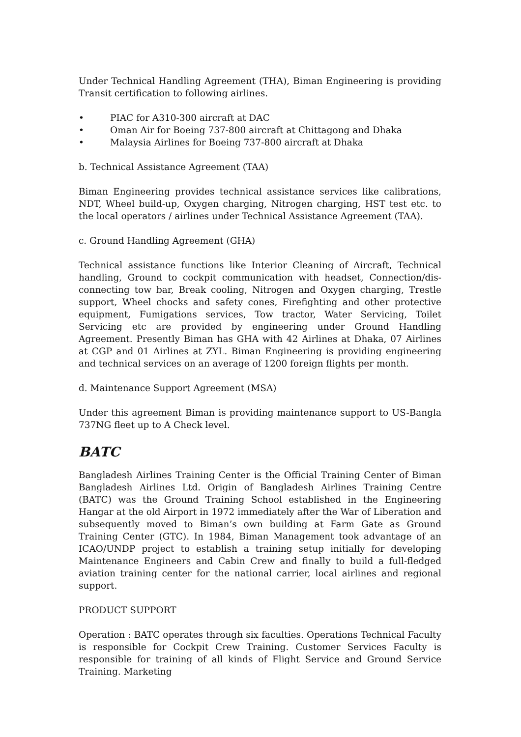Under Technical Handling Agreement (THA), Biman Engineering is providing Transit certification to following airlines.
• PIAC for A310-300 aircraft at DAC
• Oman Air for Boeing 737-800 aircraft at Chittagong and Dhaka
• Malaysia Airlines for Boeing 737-800 aircraft at Dhaka
b. Technical Assistance Agreement (TAA)
Biman Engineering provides technical assistance services like calibrations, NDT, Wheel build-up, Oxygen charging, Nitrogen charging, HST test etc. to the local operators / airlines under Technical Assistance Agreement (TAA).
c. Ground Handling Agreement (GHA)
Technical assistance functions like Interior Cleaning of Aircraft, Technical handling, Ground to cockpit communication with headset, Connection/dis-connecting tow bar, Break cooling, Nitrogen and Oxygen charging, Trestle support, Wheel chocks and safety cones, Firefighting and other protective equipment, Fumigations services, Tow tractor, Water Servicing, Toilet Servicing etc are provided by engineering under Ground Handling Agreement. Presently Biman has GHA with 42 Airlines at Dhaka, 07 Airlines at CGP and 01 Airlines at ZYL. Biman Engineering is providing engineering and technical services on an average of 1200 foreign flights per month.
d. Maintenance Support Agreement (MSA)
Under this agreement Biman is providing maintenance support to US-Bangla 737NG fleet up to A Check level.
BATC
Bangladesh Airlines Training Center is the Official Training Center of Biman Bangladesh Airlines Ltd. Origin of Bangladesh Airlines Training Centre (BATC) was the Ground Training School established in the Engineering Hangar at the old Airport in 1972 immediately after the War of Liberation and subsequently moved to Biman’s own building at Farm Gate as Ground Training Center (GTC). In 1984, Biman Management took advantage of an ICAO/UNDP project to establish a training setup initially for developing Maintenance Engineers and Cabin Crew and finally to build a full-fledged aviation training center for the national carrier, local airlines and regional support.
PRODUCT SUPPORT
Operation : BATC operates through six faculties. Operations Technical Faculty is responsible for Cockpit Crew Training. Customer Services Faculty is responsible for training of all kinds of Flight Service and Ground Service Training. Marketing